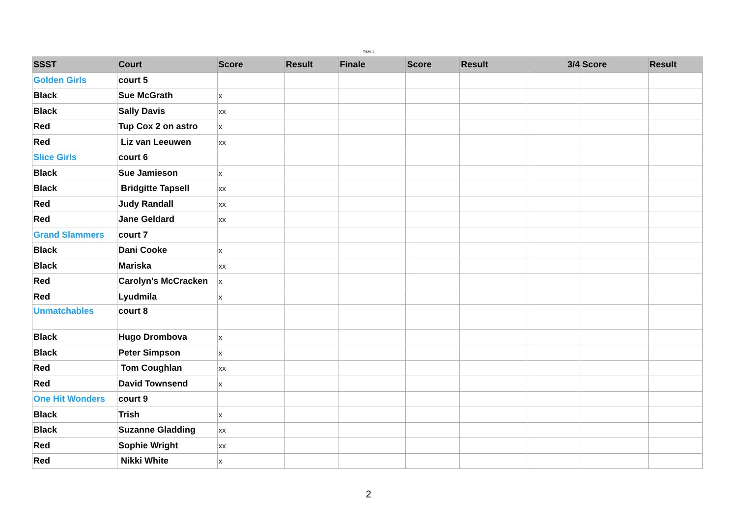Table 1
| SSST | Court | Score | Result | Finale | Score | Result | 3/4 | Score | Result |
| --- | --- | --- | --- | --- | --- | --- | --- | --- | --- |
| Golden Girls | court 5 | | | | | | | | |
| Black | Sue McGrath | x | | | | | | | |
| Black | Sally Davis | xx | | | | | | | |
| Red | Tup Cox 2 on astro | x | | | | | | | |
| Red | Liz van Leeuwen | xx | | | | | | | |
| Slice Girls | court 6 | | | | | | | | |
| Black | Sue Jamieson | x | | | | | | | |
| Black | Bridgitte Tapsell | xx | | | | | | | |
| Red | Judy Randall | xx | | | | | | | |
| Red | Jane Geldard | xx | | | | | | | |
| Grand Slammers | court 7 | | | | | | | | |
| Black | Dani Cooke | x | | | | | | | |
| Black | Mariska | xx | | | | | | | |
| Red | Carolyn’s McCracken | x | | | | | | | |
| Red | Lyudmila | x | | | | | | | |
| Unmatchables | court 8 | | | | | | | | |
| Black | Hugo Drombova | x | | | | | | | |
| Black | Peter Simpson | x | | | | | | | |
| Red | Tom Coughlan | xx | | | | | | | |
| Red | David Townsend | x | | | | | | | |
| One Hit Wonders | court 9 | | | | | | | | |
| Black | Trish | x | | | | | | | |
| Black | Suzanne Gladding | xx | | | | | | | |
| Red | Sophie Wright | xx | | | | | | | |
| Red | Nikki White | x | | | | | | | |
2